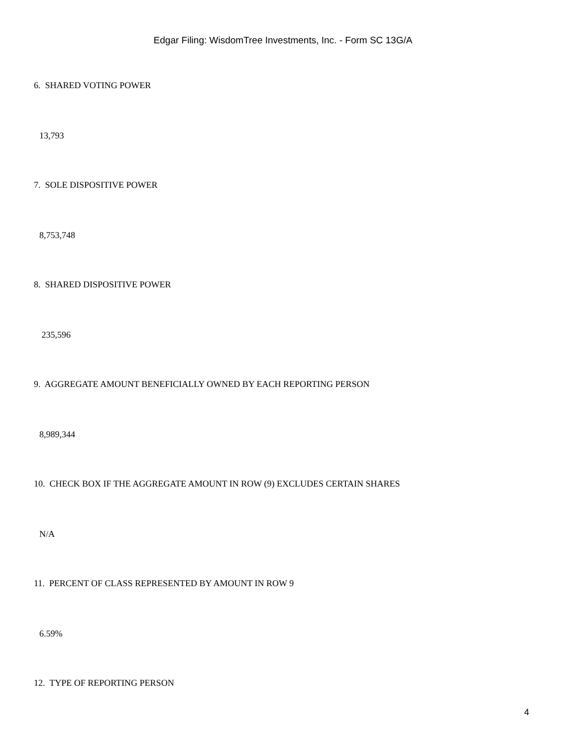Edgar Filing: WisdomTree Investments, Inc. - Form SC 13G/A
6. SHARED VOTING POWER
13,793
7. SOLE DISPOSITIVE POWER
8,753,748
8. SHARED DISPOSITIVE POWER
235,596
9. AGGREGATE AMOUNT BENEFICIALLY OWNED BY EACH REPORTING PERSON
8,989,344
10. CHECK BOX IF THE AGGREGATE AMOUNT IN ROW (9) EXCLUDES CERTAIN SHARES
N/A
11. PERCENT OF CLASS REPRESENTED BY AMOUNT IN ROW 9
6.59%
12. TYPE OF REPORTING PERSON
4